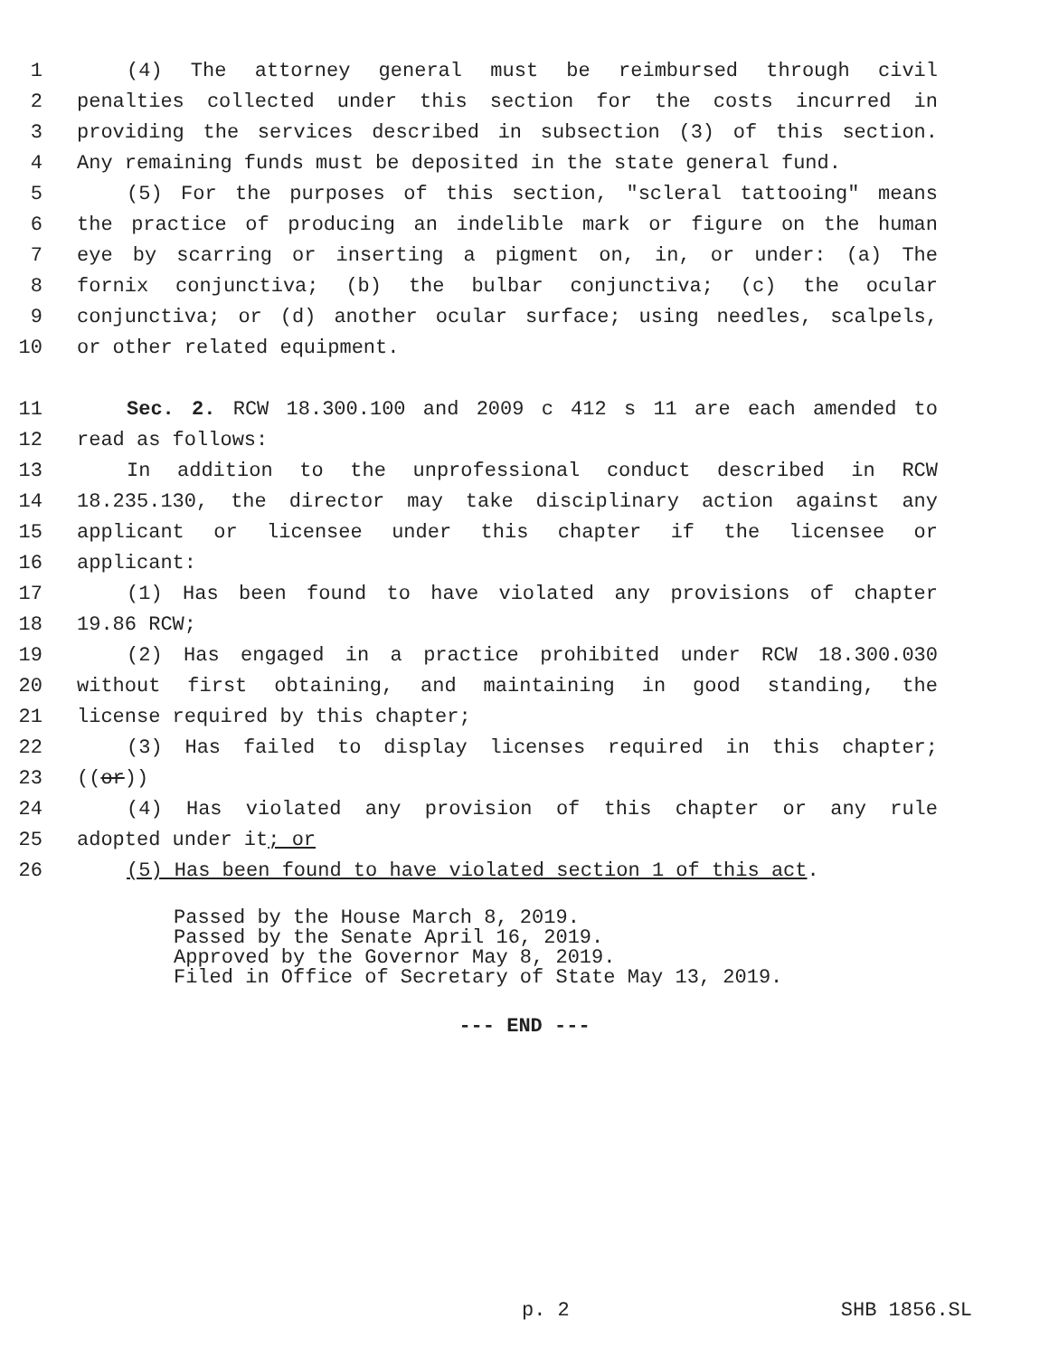1 (4) The attorney general must be reimbursed through civil
2 penalties collected under this section for the costs incurred in
3 providing the services described in subsection (3) of this section.
4 Any remaining funds must be deposited in the state general fund.
5 (5) For the purposes of this section, "scleral tattooing" means
6 the practice of producing an indelible mark or figure on the human
7 eye by scarring or inserting a pigment on, in, or under: (a) The
8 fornix conjunctiva; (b) the bulbar conjunctiva; (c) the ocular
9 conjunctiva; or (d) another ocular surface; using needles, scalpels,
10 or other related equipment.
11 Sec. 2. RCW 18.300.100 and 2009 c 412 s 11 are each amended to
12 read as follows:
13 In addition to the unprofessional conduct described in RCW
14 18.235.130, the director may take disciplinary action against any
15 applicant or licensee under this chapter if the licensee or
16 applicant:
17 (1) Has been found to have violated any provisions of chapter
18 19.86 RCW;
19 (2) Has engaged in a practice prohibited under RCW 18.300.030
20 without first obtaining, and maintaining in good standing, the
21 license required by this chapter;
22 (3) Has failed to display licenses required in this chapter;
23 ((or))
24 (4) Has violated any provision of this chapter or any rule
25 adopted under it; or
26 (5) Has been found to have violated section 1 of this act.
Passed by the House March 8, 2019. Passed by the Senate April 16, 2019. Approved by the Governor May 8, 2019. Filed in Office of Secretary of State May 13, 2019.
--- END ---
p. 2 SHB 1856.SL